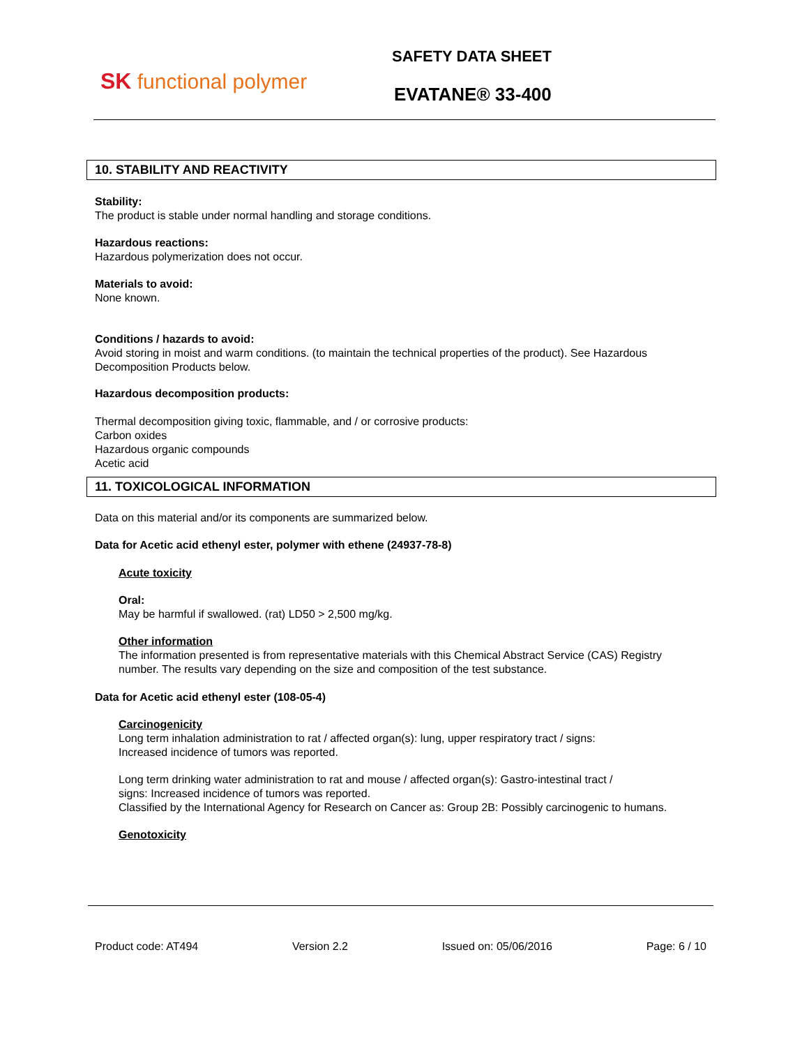SK functional polymer
SAFETY DATA SHEET
EVATANE® 33-400
10. STABILITY AND REACTIVITY
Stability:
The product is stable under normal handling and storage conditions.
Hazardous reactions:
Hazardous polymerization does not occur.
Materials to avoid:
None known.
Conditions / hazards to avoid:
Avoid storing in moist and warm conditions. (to maintain the technical properties of the product). See Hazardous Decomposition Products below.
Hazardous decomposition products:
Thermal decomposition giving toxic, flammable, and / or corrosive products:
Carbon oxides
Hazardous organic compounds
Acetic acid
11. TOXICOLOGICAL INFORMATION
Data on this material and/or its components are summarized below.
Data for Acetic acid ethenyl ester, polymer with ethene (24937-78-8)
Acute toxicity
Oral:
May be harmful if swallowed. (rat) LD50 > 2,500 mg/kg.
Other information
The information presented is from representative materials with this Chemical Abstract Service (CAS) Registry number. The results vary depending on the size and composition of the test substance.
Data for Acetic acid ethenyl ester (108-05-4)
Carcinogenicity
Long term inhalation administration to rat / affected organ(s): lung, upper respiratory tract / signs:
Increased incidence of tumors was reported.
Long term drinking water administration to rat and mouse / affected organ(s): Gastro-intestinal tract /
signs: Increased incidence of tumors was reported.
Classified by the International Agency for Research on Cancer as: Group 2B: Possibly carcinogenic to humans.
Genotoxicity
Product code: AT494 Version 2.2 Issued on: 05/06/2016 Page: 6 / 10